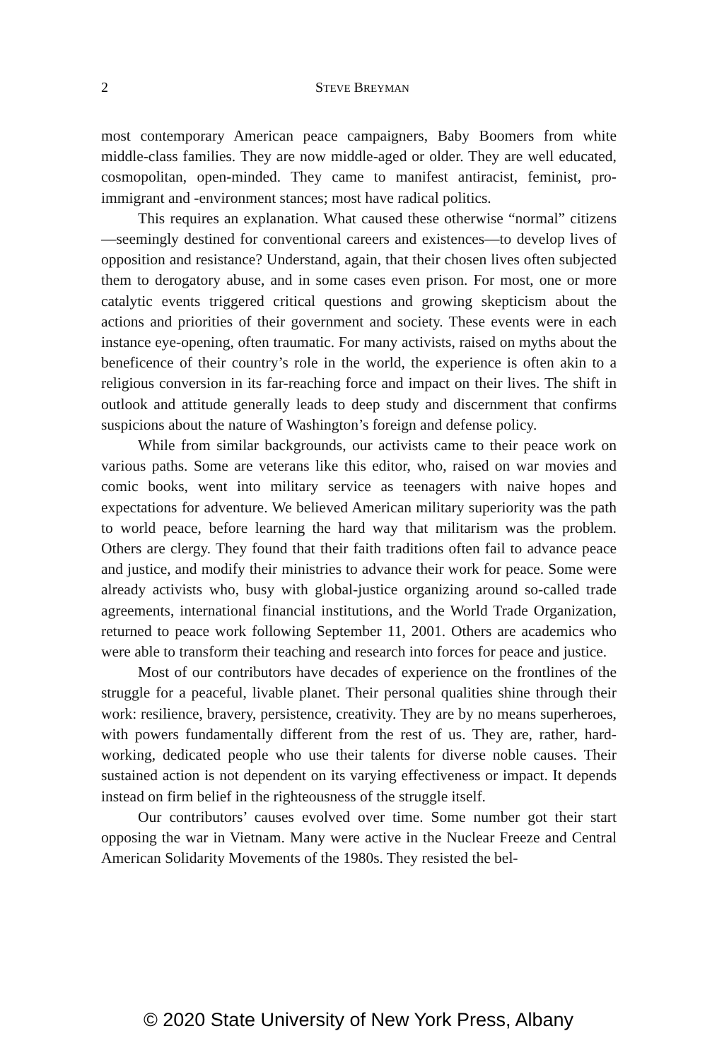2
STEVE BREYMAN
most contemporary American peace campaigners, Baby Boomers from white middle-class families. They are now middle-aged or older. They are well educated, cosmopolitan, open-minded. They came to manifest antiracist, feminist, pro-immigrant and -environment stances; most have radical politics.
This requires an explanation. What caused these otherwise “normal” citizens—seemingly destined for conventional careers and existences—to develop lives of opposition and resistance? Understand, again, that their chosen lives often subjected them to derogatory abuse, and in some cases even prison. For most, one or more catalytic events triggered critical questions and growing skepticism about the actions and priorities of their government and society. These events were in each instance eye-opening, often traumatic. For many activists, raised on myths about the beneficence of their country’s role in the world, the experience is often akin to a religious conversion in its far-reaching force and impact on their lives. The shift in outlook and attitude generally leads to deep study and discernment that confirms suspicions about the nature of Washington’s foreign and defense policy.
While from similar backgrounds, our activists came to their peace work on various paths. Some are veterans like this editor, who, raised on war movies and comic books, went into military service as teenagers with naive hopes and expectations for adventure. We believed American military superiority was the path to world peace, before learning the hard way that militarism was the problem. Others are clergy. They found that their faith traditions often fail to advance peace and justice, and modify their ministries to advance their work for peace. Some were already activists who, busy with global-justice organizing around so-called trade agreements, international financial institutions, and the World Trade Organization, returned to peace work following September 11, 2001. Others are academics who were able to transform their teaching and research into forces for peace and justice.
Most of our contributors have decades of experience on the frontlines of the struggle for a peaceful, livable planet. Their personal qualities shine through their work: resilience, bravery, persistence, creativity. They are by no means superheroes, with powers fundamentally different from the rest of us. They are, rather, hard-working, dedicated people who use their talents for diverse noble causes. Their sustained action is not dependent on its varying effectiveness or impact. It depends instead on firm belief in the righteousness of the struggle itself.
Our contributors’ causes evolved over time. Some number got their start opposing the war in Vietnam. Many were active in the Nuclear Freeze and Central American Solidarity Movements of the 1980s. They resisted the bel-
© 2020 State University of New York Press, Albany